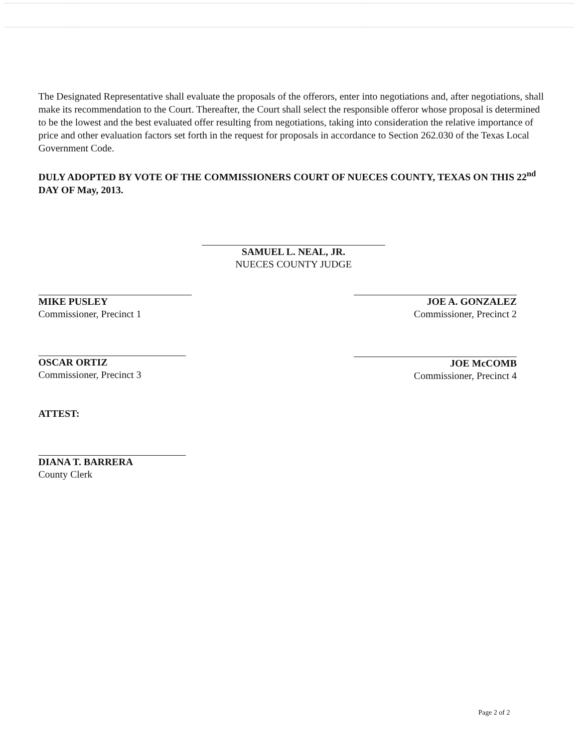The Designated Representative shall evaluate the proposals of the offerors, enter into negotiations and, after negotiations, shall make its recommendation to the Court. Thereafter, the Court shall select the responsible offeror whose proposal is determined to be the lowest and the best evaluated offer resulting from negotiations, taking into consideration the relative importance of price and other evaluation factors set forth in the request for proposals in accordance to Section 262.030 of the Texas Local Government Code.
DULY ADOPTED BY VOTE OF THE COMMISSIONERS COURT OF NUECES COUNTY, TEXAS ON THIS 22<sup>nd</sup> DAY OF May, 2013.
SAMUEL L. NEAL, JR.
NUECES COUNTY JUDGE
MIKE PUSLEY
Commissioner, Precinct 1
JOE A. GONZALEZ
Commissioner, Precinct 2
OSCAR ORTIZ
Commissioner, Precinct 3
JOE McCOMB
Commissioner, Precinct 4
ATTEST:
DIANA T. BARRERA
County Clerk
Page 2 of 2